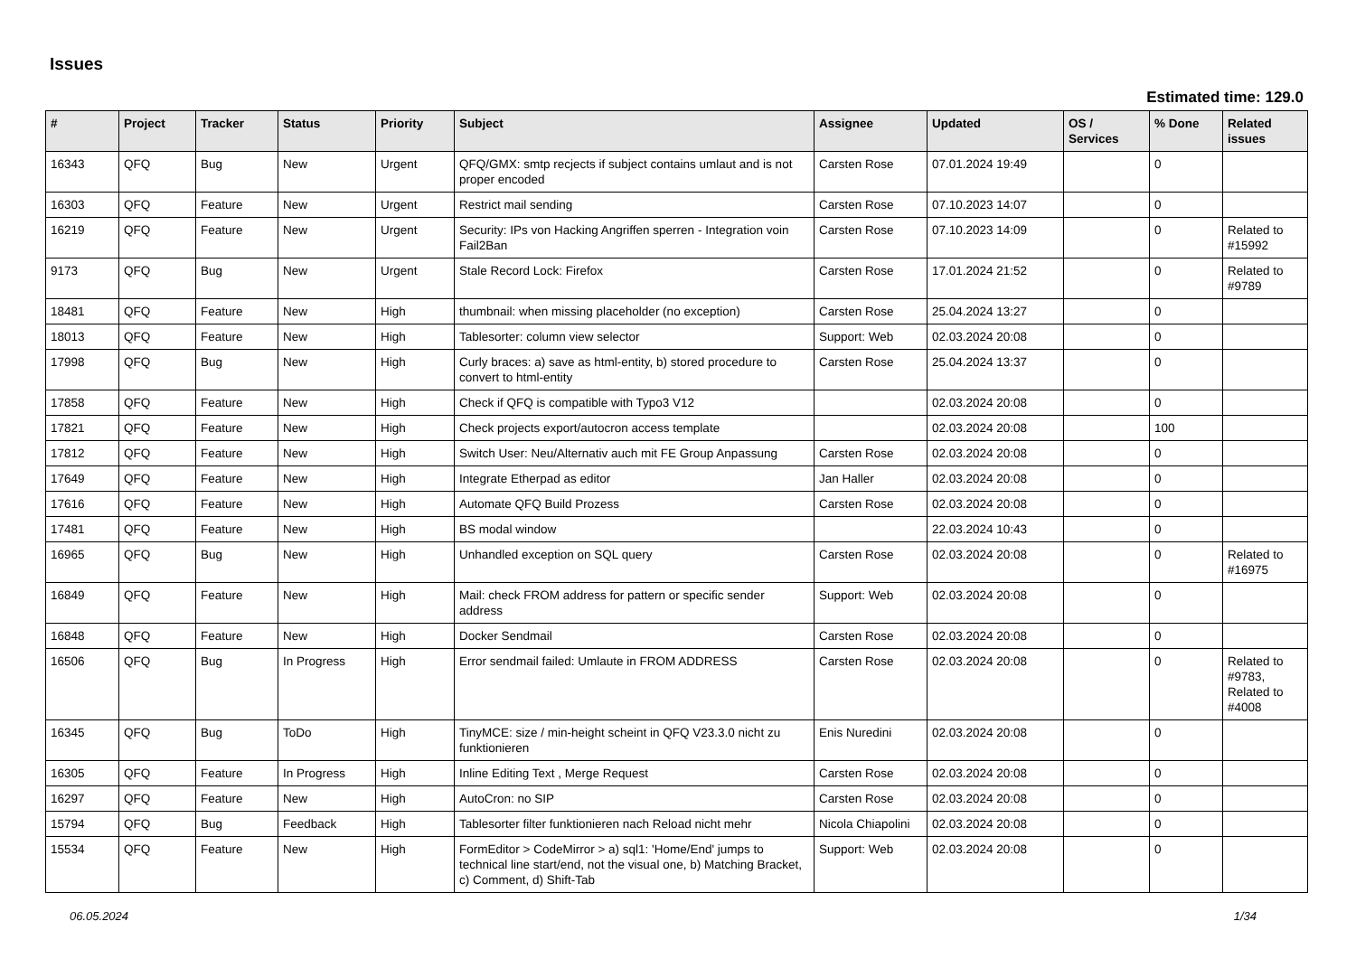Issues
Estimated time: 129.0
| # | Project | Tracker | Status | Priority | Subject | Assignee | Updated | OS / Services | % Done | Related issues |
| --- | --- | --- | --- | --- | --- | --- | --- | --- | --- | --- |
| 16343 | QFQ | Bug | New | Urgent | QFQ/GMX: smtp recjects if subject contains umlaut and is not proper encoded | Carsten Rose | 07.01.2024 19:49 | | 0 | |
| 16303 | QFQ | Feature | New | Urgent | Restrict mail sending | Carsten Rose | 07.10.2023 14:07 | | 0 | |
| 16219 | QFQ | Feature | New | Urgent | Security: IPs von Hacking Angriffen sperren - Integration voin Fail2Ban | Carsten Rose | 07.10.2023 14:09 | | 0 | Related to #15992 |
| 9173 | QFQ | Bug | New | Urgent | Stale Record Lock: Firefox | Carsten Rose | 17.01.2024 21:52 | | 0 | Related to #9789 |
| 18481 | QFQ | Feature | New | High | thumbnail: when missing placeholder (no exception) | Carsten Rose | 25.04.2024 13:27 | | 0 | |
| 18013 | QFQ | Feature | New | High | Tablesorter: column view selector | Support: Web | 02.03.2024 20:08 | | 0 | |
| 17998 | QFQ | Bug | New | High | Curly braces: a) save as html-entity, b) stored procedure to convert to html-entity | Carsten Rose | 25.04.2024 13:37 | | 0 | |
| 17858 | QFQ | Feature | New | High | Check if QFQ is compatible with Typo3 V12 | | 02.03.2024 20:08 | | 0 | |
| 17821 | QFQ | Feature | New | High | Check projects export/autocron access template | | 02.03.2024 20:08 | | 100 | |
| 17812 | QFQ | Feature | New | High | Switch User: Neu/Alternativ auch mit FE Group Anpassung | Carsten Rose | 02.03.2024 20:08 | | 0 | |
| 17649 | QFQ | Feature | New | High | Integrate Etherpad as editor | Jan Haller | 02.03.2024 20:08 | | 0 | |
| 17616 | QFQ | Feature | New | High | Automate QFQ Build Prozess | Carsten Rose | 02.03.2024 20:08 | | 0 | |
| 17481 | QFQ | Feature | New | High | BS modal window | | 22.03.2024 10:43 | | 0 | |
| 16965 | QFQ | Bug | New | High | Unhandled exception on SQL query | Carsten Rose | 02.03.2024 20:08 | | 0 | Related to #16975 |
| 16849 | QFQ | Feature | New | High | Mail: check FROM address for pattern or specific sender address | Support: Web | 02.03.2024 20:08 | | 0 | |
| 16848 | QFQ | Feature | New | High | Docker Sendmail | Carsten Rose | 02.03.2024 20:08 | | 0 | |
| 16506 | QFQ | Bug | In Progress | High | Error sendmail failed: Umlaute in FROM ADDRESS | Carsten Rose | 02.03.2024 20:08 | | 0 | Related to #9783, Related to #4008 |
| 16345 | QFQ | Bug | ToDo | High | TinyMCE: size / min-height scheint in QFQ V23.3.0 nicht zu funktionieren | Enis Nuredini | 02.03.2024 20:08 | | 0 | |
| 16305 | QFQ | Feature | In Progress | High | Inline Editing Text , Merge Request | Carsten Rose | 02.03.2024 20:08 | | 0 | |
| 16297 | QFQ | Feature | New | High | AutoCron: no SIP | Carsten Rose | 02.03.2024 20:08 | | 0 | |
| 15794 | QFQ | Bug | Feedback | High | Tablesorter filter funktionieren nach Reload nicht mehr | Nicola Chiapolini | 02.03.2024 20:08 | | 0 | |
| 15534 | QFQ | Feature | New | High | FormEditor > CodeMirror > a) sql1: 'Home/End' jumps to technical line start/end, not the visual one, b) Matching Bracket, c) Comment, d) Shift-Tab | Support: Web | 02.03.2024 20:08 | | 0 | |
06.05.2024 1/34